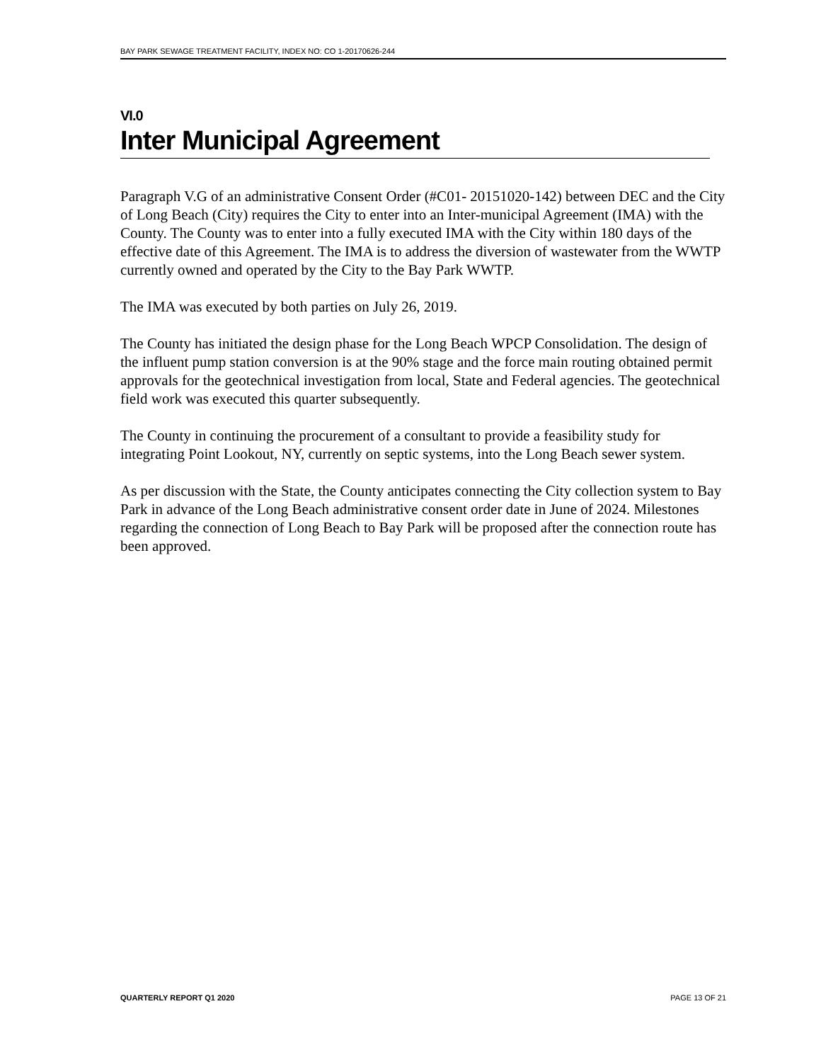BAY PARK SEWAGE TREATMENT FACILITY, INDEX NO: CO 1-20170626-244
VI.0
Inter Municipal Agreement
Paragraph V.G of an administrative Consent Order (#C01- 20151020-142) between DEC and the City of Long Beach (City) requires the City to enter into an Inter-municipal Agreement (IMA) with the County. The County was to enter into a fully executed IMA with the City within 180 days of the effective date of this Agreement. The IMA is to address the diversion of wastewater from the WWTP currently owned and operated by the City to the Bay Park WWTP.
The IMA was executed by both parties on July 26, 2019.
The County has initiated the design phase for the Long Beach WPCP Consolidation. The design of the influent pump station conversion is at the 90% stage and the force main routing obtained permit approvals for the geotechnical investigation from local, State and Federal agencies. The geotechnical field work was executed this quarter subsequently.
The County in continuing the procurement of a consultant to provide a feasibility study for integrating Point Lookout, NY, currently on septic systems, into the Long Beach sewer system.
As per discussion with the State, the County anticipates connecting the City collection system to Bay Park in advance of the Long Beach administrative consent order date in June of 2024. Milestones regarding the connection of Long Beach to Bay Park will be proposed after the connection route has been approved.
QUARTERLY REPORT Q1 2020 PAGE 13 OF 21